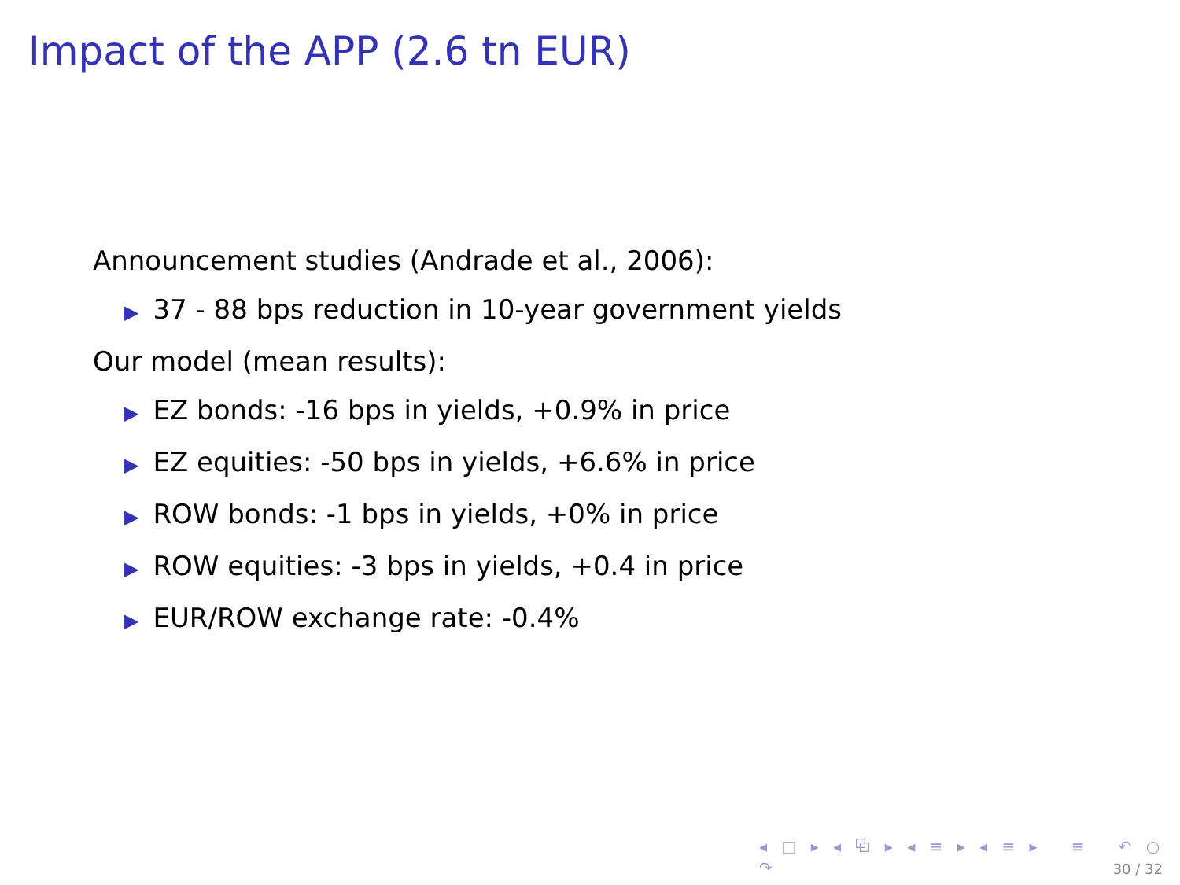Impact of the APP (2.6 tn EUR)
Announcement studies (Andrade et al., 2006):
▶ 37 - 88 bps reduction in 10-year government yields
Our model (mean results):
▶ EZ bonds: -16 bps in yields, +0.9% in price
▶ EZ equities: -50 bps in yields, +6.6% in price
▶ ROW bonds: -1 bps in yields, +0% in price
▶ ROW equities: -3 bps in yields, +0.4 in price
▶ EUR/ROW exchange rate: -0.4%
◂ □ ▸ ◂ ⧉ ▸ ◂ ≡ ▸ ◂ ≡ ▸ ≡ ↶ ○ ↷
30 / 32